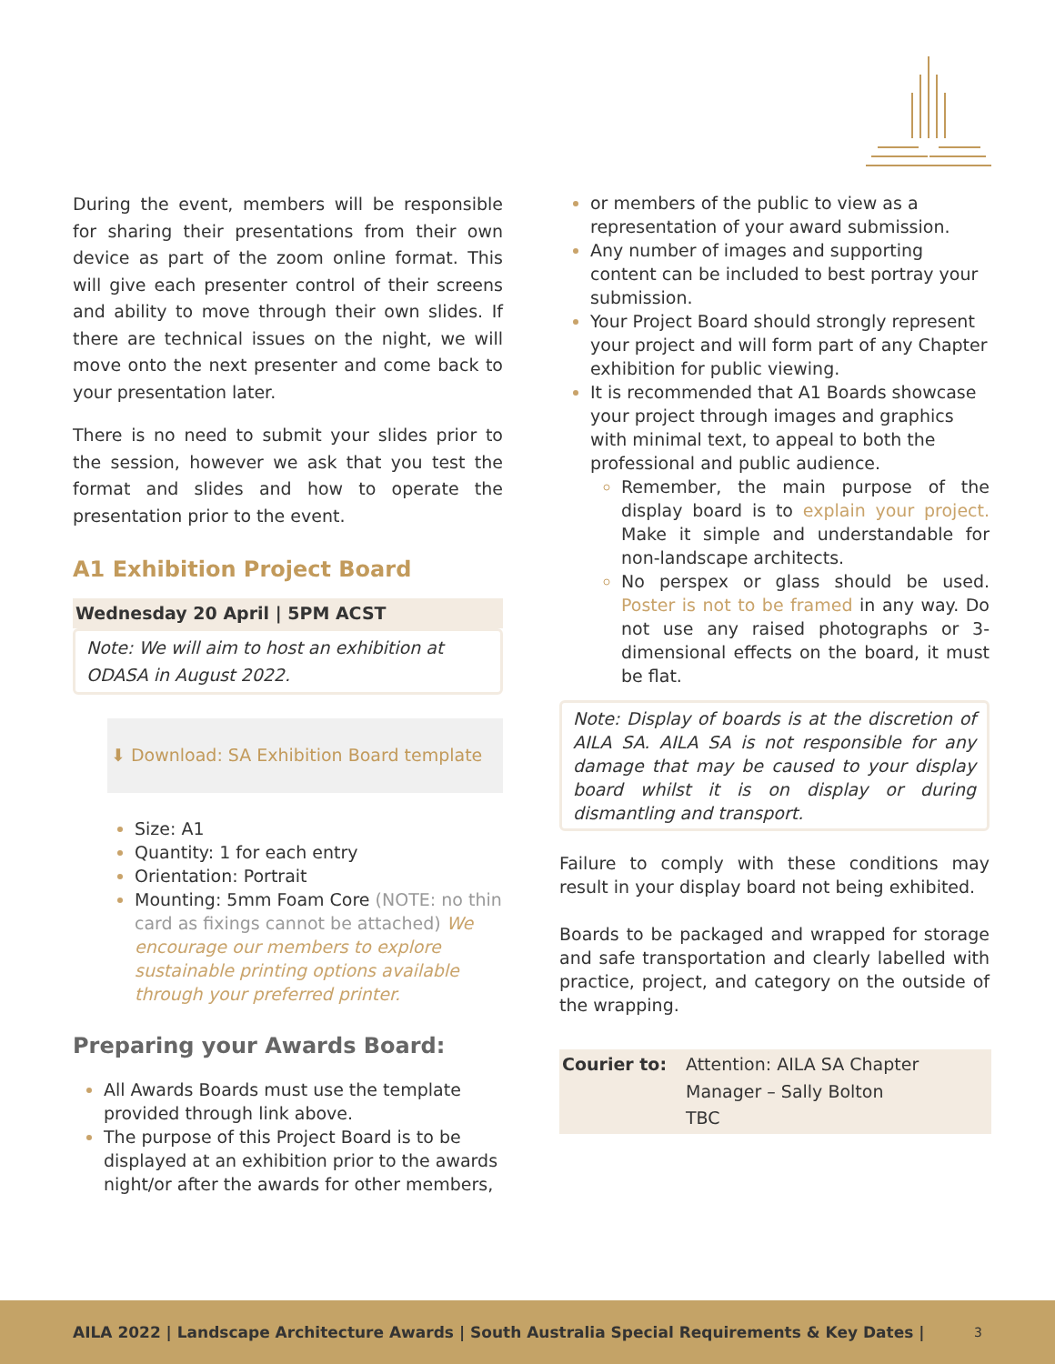During the event, members will be responsible for sharing their presentations from their own device as part of the zoom online format. This will give each presenter control of their screens and ability to move through their own slides. If there are technical issues on the night, we will move onto the next presenter and come back to your presentation later.
There is no need to submit your slides prior to the session, however we ask that you test the format and slides and how to operate the presentation prior to the event.
A1 Exhibition Project Board
Wednesday 20 April | 5PM ACST
Note: We will aim to host an exhibition at ODASA in August 2022.
⬇ Download: SA Exhibition Board template
Size: A1
Quantity: 1 for each entry
Orientation: Portrait
Mounting: 5mm Foam Core (NOTE: no thin card as fixings cannot be attached) We encourage our members to explore sustainable printing options available through your preferred printer.
Preparing your Awards Board:
All Awards Boards must use the template provided through link above.
The purpose of this Project Board is to be displayed at an exhibition prior to the awards night/or after the awards for other members,
or members of the public to view as a representation of your award submission.
Any number of images and supporting content can be included to best portray your submission.
Your Project Board should strongly represent your project and will form part of any Chapter exhibition for public viewing.
It is recommended that A1 Boards showcase your project through images and graphics with minimal text, to appeal to both the professional and public audience.
Remember, the main purpose of the display board is to explain your project. Make it simple and understandable for non-landscape architects.
No perspex or glass should be used. Poster is not to be framed in any way. Do not use any raised photographs or 3-dimensional effects on the board, it must be flat.
Note: Display of boards is at the discretion of AILA SA. AILA SA is not responsible for any damage that may be caused to your display board whilst it is on display or during dismantling and transport.
Failure to comply with these conditions may result in your display board not being exhibited.
Boards to be packaged and wrapped for storage and safe transportation and clearly labelled with practice, project, and category on the outside of the wrapping.
| Courier to: | Attention: AILA SA Chapter Manager – Sally Bolton TBC |
AILA 2022 | Landscape Architecture Awards | South Australia Special Requirements & Key Dates | 3